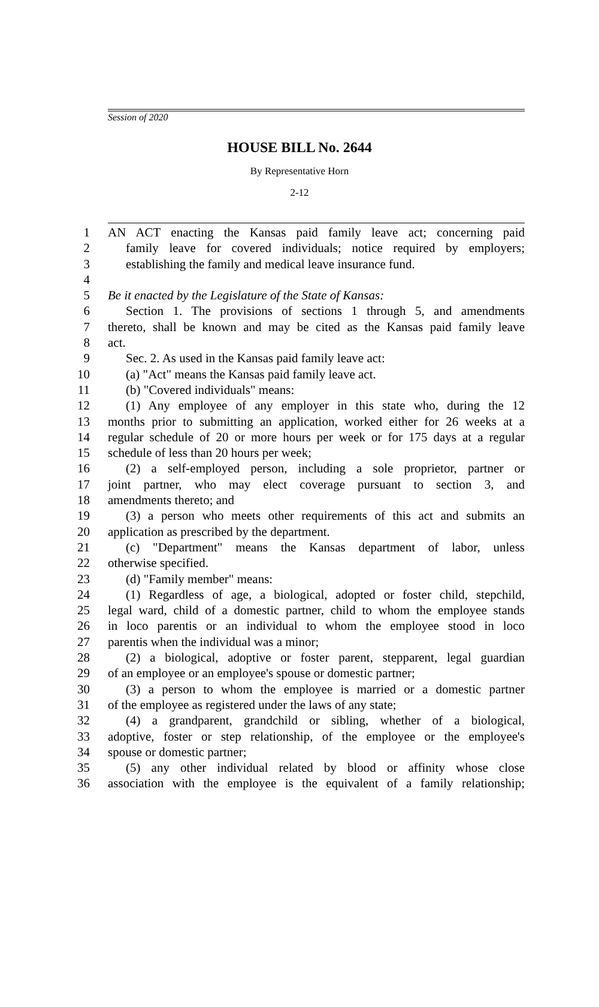Session of 2020
HOUSE BILL No. 2644
By Representative Horn
2-12
1 AN ACT enacting the Kansas paid family leave act; concerning paid
2 family leave for covered individuals; notice required by employers;
3 establishing the family and medical leave insurance fund.
4
5 Be it enacted by the Legislature of the State of Kansas:
6 Section 1. The provisions of sections 1 through 5, and amendments
7 thereto, shall be known and may be cited as the Kansas paid family leave
8 act.
9 Sec. 2. As used in the Kansas paid family leave act:
10 (a) "Act" means the Kansas paid family leave act.
11 (b) "Covered individuals" means:
12 (1) Any employee of any employer in this state who, during the 12
13 months prior to submitting an application, worked either for 26 weeks at a
14 regular schedule of 20 or more hours per week or for 175 days at a regular
15 schedule of less than 20 hours per week;
16 (2) a self-employed person, including a sole proprietor, partner or
17 joint partner, who may elect coverage pursuant to section 3, and
18 amendments thereto; and
19 (3) a person who meets other requirements of this act and submits an
20 application as prescribed by the department.
21 (c) "Department" means the Kansas department of labor, unless
22 otherwise specified.
23 (d) "Family member" means:
24 (1) Regardless of age, a biological, adopted or foster child, stepchild,
25 legal ward, child of a domestic partner, child to whom the employee stands
26 in loco parentis or an individual to whom the employee stood in loco
27 parentis when the individual was a minor;
28 (2) a biological, adoptive or foster parent, stepparent, legal guardian
29 of an employee or an employee's spouse or domestic partner;
30 (3) a person to whom the employee is married or a domestic partner
31 of the employee as registered under the laws of any state;
32 (4) a grandparent, grandchild or sibling, whether of a biological,
33 adoptive, foster or step relationship, of the employee or the employee's
34 spouse or domestic partner;
35 (5) any other individual related by blood or affinity whose close
36 association with the employee is the equivalent of a family relationship;